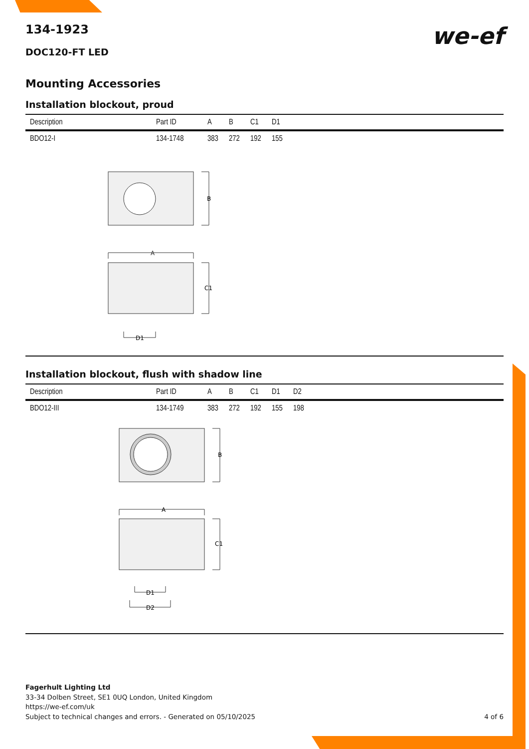134-1923
DOC120-FT LED
we-ef
Mounting Accessories
Installation blockout, proud
| Description | Part ID | A | B | C1 | D1 | |
| --- | --- | --- | --- | --- | --- | --- |
| BDO12-I | 134-1748 | 383 | 272 | 192 | 155 | |
B
A
C1
D1
Installation blockout, flush with shadow line
| Description | Part ID | A | B | C1 | D1 | D2 | |
| --- | --- | --- | --- | --- | --- | --- | --- |
| BDO12-III | 134-1749 | 383 | 272 | 192 | 155 | 198 | |
B
A
C1
D1
D2
Fagerhult Lighting Ltd
33-34 Dolben Street, SE1 0UQ London, United Kingdom
https://we-ef.com/uk
Subject to technical changes and errors. - Generated on 05/10/2025 4 of 6